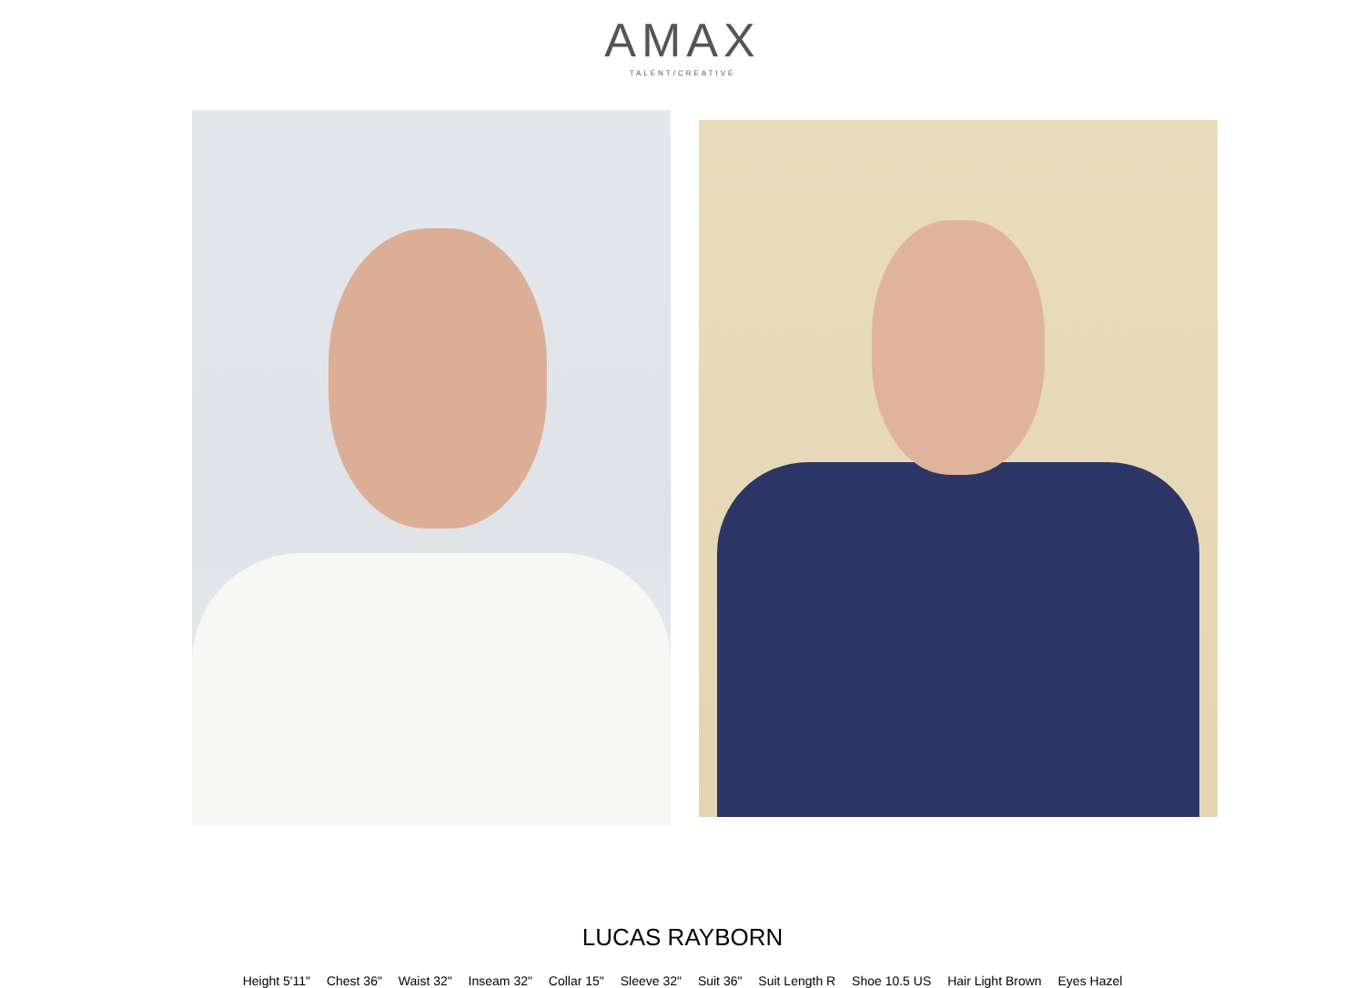AMAX
TALENT/CREATIVE
LUCAS RAYBORN
Height 5'11" Chest 36" Waist 32" Inseam 32" Collar 15" Sleeve 32" Suit 36" Suit Length R Shoe 10.5 US Hair Light Brown Eyes Hazel